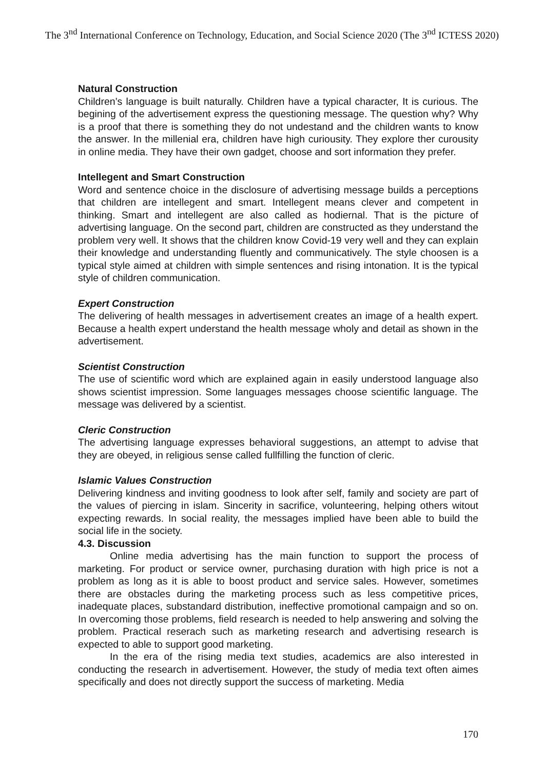The 3<sup>nd</sup> International Conference on Technology, Education, and Social Science 2020 (The 3<sup>nd</sup> ICTESS 2020)
Natural Construction
Children’s language is built naturally. Children have a typical character, It is curious. The begining of the advertisement express the questioning message. The question why? Why is a proof that there is something they do not undestand and the children wants to know the answer. In the millenial era, children have high curiousity. They explore ther curousity in online media. They have their own gadget, choose and sort information they prefer.
Intellegent and Smart Construction
Word and sentence choice in the disclosure of advertising message builds a perceptions that children are intellegent and smart. Intellegent means clever and competent in thinking. Smart and intellegent are also called as hodiernal. That is the picture of advertising language. On the second part, children are constructed as they understand the problem very well. It shows that the children know Covid-19 very well and they can explain their knowledge and understanding fluently and communicatively. The style choosen is a typical style aimed at children with simple sentences and rising intonation. It is the typical style of children communication.
Expert Construction
The delivering of health messages in advertisement creates an image of a health expert. Because a health expert understand the health message wholy and detail as shown in the advertisement.
Scientist Construction
The use of scientific word which are explained again in easily understood language also shows scientist impression. Some languages messages choose scientific language. The message was delivered by a scientist.
Cleric Construction
The advertising language expresses behavioral suggestions, an attempt to advise that they are obeyed, in religious sense called fullfilling the function of cleric.
Islamic Values Construction
Delivering kindness and inviting goodness to look after self, family and society are part of the values of piercing in islam. Sincerity in sacrifice, volunteering, helping others witout expecting rewards. In social reality, the messages implied have been able to build the social life in the society.
4.3. Discussion
Online media advertising has the main function to support the process of marketing. For product or service owner, purchasing duration with high price is not a problem as long as it is able to boost product and service sales. However, sometimes there are obstacles during the marketing process such as less competitive prices, inadequate places, substandard distribution, ineffective promotional campaign and so on. In overcoming those problems, field research is needed to help answering and solving the problem. Practical reserach such as marketing research and advertising research is expected to able to support good marketing.
In the era of the rising media text studies, academics are also interested in conducting the research in advertisement. However, the study of media text often aimes specifically and does not directly support the success of marketing. Media
170